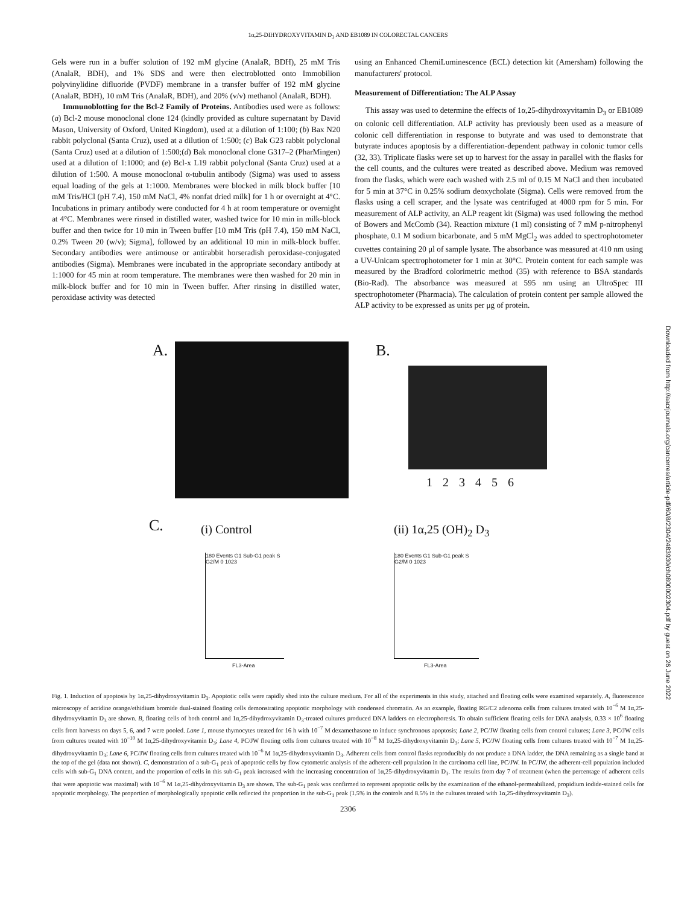1α,25-DIHYDROXYVITAMIN D<sub>3</sub> AND EB1089 IN COLORECTAL CANCERS
Gels were run in a buffer solution of 192 mM glycine (AnalaR, BDH), 25 mM Tris (AnalaR, BDH), and 1% SDS and were then electroblotted onto Immobilion polyvinylidine difluoride (PVDF) membrane in a transfer buffer of 192 mM glycine (AnalaR, BDH), 10 mM Tris (AnalaR, BDH), and 20% (v/v) methanol (AnalaR, BDH).
Immunoblotting for the Bcl-2 Family of Proteins. Antibodies used were as follows: (a) Bcl-2 mouse monoclonal clone 124 (kindly provided as culture supernatant by David Mason, University of Oxford, United Kingdom), used at a dilution of 1:100; (b) Bax N20 rabbit polyclonal (Santa Cruz), used at a dilution of 1:500; (c) Bak G23 rabbit polyclonal (Santa Cruz) used at a dilution of 1:500;(d) Bak monoclonal clone G317–2 (PharMingen) used at a dilution of 1:1000; and (e) Bcl-x L19 rabbit polyclonal (Santa Cruz) used at a dilution of 1:500. A mouse monoclonal α-tubulin antibody (Sigma) was used to assess equal loading of the gels at 1:1000. Membranes were blocked in milk block buffer [10 mM Tris/HCl (pH 7.4), 150 mM NaCl, 4% nonfat dried milk] for 1 h or overnight at 4°C. Incubations in primary antibody were conducted for 4 h at room temperature or overnight at 4°C. Membranes were rinsed in distilled water, washed twice for 10 min in milk-block buffer and then twice for 10 min in Tween buffer [10 mM Tris (pH 7.4), 150 mM NaCl, 0.2% Tween 20 (w/v); Sigma], followed by an additional 10 min in milk-block buffer. Secondary antibodies were antimouse or antirabbit horseradish peroxidase-conjugated antibodies (Sigma). Membranes were incubated in the appropriate secondary antibody at 1:1000 for 45 min at room temperature. The membranes were then washed for 20 min in milk-block buffer and for 10 min in Tween buffer. After rinsing in distilled water, peroxidase activity was detected
using an Enhanced ChemiLuminescence (ECL) detection kit (Amersham) following the manufacturers' protocol.
Measurement of Differentiation: The ALP Assay
This assay was used to determine the effects of 1α,25-dihydroxyvitamin D<sub>3</sub> or EB1089 on colonic cell differentiation. ALP activity has previously been used as a measure of colonic cell differentiation in response to butyrate and was used to demonstrate that butyrate induces apoptosis by a differentiation-dependent pathway in colonic tumor cells (32, 33). Triplicate flasks were set up to harvest for the assay in parallel with the flasks for the cell counts, and the cultures were treated as described above. Medium was removed from the flasks, which were each washed with 2.5 ml of 0.15 M NaCl and then incubated for 5 min at 37°C in 0.25% sodium deoxycholate (Sigma). Cells were removed from the flasks using a cell scraper, and the lysate was centrifuged at 4000 rpm for 5 min. For measurement of ALP activity, an ALP reagent kit (Sigma) was used following the method of Bowers and McComb (34). Reaction mixture (1 ml) consisting of 7 mM p-nitrophenyl phosphate, 0.1 M sodium bicarbonate, and 5 mM MgCl<sub>2</sub> was added to spectrophotometer cuvettes containing 20 μl of sample lysate. The absorbance was measured at 410 nm using a UV-Unicam spectrophotometer for 1 min at 30°C. Protein content for each sample was measured by the Bradford colorimetric method (35) with reference to BSA standards (Bio-Rad). The absorbance was measured at 595 nm using an UltroSpec III spectrophotometer (Pharmacia). The calculation of protein content per sample allowed the ALP activity to be expressed as units per μg of protein.
A. B.
1 2 3 4 5 6
C. (i) Control (ii) 1α,25 (OH)<sub>2</sub> D<sub>3</sub>
180 Events G1 Sub-G1 peak S G2/M 0 1023
FL3-Area
180 Events G1 Sub-G1 peak S G2/M 0 1023
FL3-Area
Fig. 1. Induction of apoptosis by 1α,25-dihydroxyvitamin D<sub>3</sub>. Apoptotic cells were rapidly shed into the culture medium. For all of the experiments in this study, attached and floating cells were examined separately. A, fluorescence microscopy of acridine orange/ethidium bromide dual-stained floating cells demonstrating apoptotic morphology with condensed chromatin. As an example, floating RG/C2 adenoma cells from cultures treated with 10<sup>−6</sup> M 1α,25-dihydroxyvitamin D<sub>3</sub> are shown. B, floating cells of both control and 1α,25-dihydroxyvitamin D<sub>3</sub>-treated cultures produced DNA ladders on electrophoresis. To obtain sufficient floating cells for DNA analysis, 0.33 × 10<sup>6</sup> floating cells from harvests on days 5, 6, and 7 were pooled. Lane 1, mouse thymocytes treated for 16 h with 10<sup>−7</sup> M dexamethasone to induce synchronous apoptosis; Lane 2, PC/JW floating cells from control cultures; Lane 3, PC/JW cells from cultures treated with 10<sup>−10</sup> M 1α,25-dihydroxyvitamin D<sub>3</sub>; Lane 4, PC/JW floating cells from cultures treated with 10<sup>−8</sup> M 1α,25-dihydroxyvitamin D<sub>3</sub>; Lane 5, PC/JW floating cells from cultures treated with 10<sup>−7</sup> M 1α,25-dihydroxyvitamin D<sub>3</sub>; Lane 6, PC/JW floating cells from cultures treated with 10<sup>−6</sup> M 1α,25-dihydroxyvitamin D<sub>3</sub>. Adherent cells from control flasks reproducibly do not produce a DNA ladder, the DNA remaining as a single band at the top of the gel (data not shown). C, demonstration of a sub-G<sub>1</sub> peak of apoptotic cells by flow cytometric analysis of the adherent-cell population in the carcinoma cell line, PC/JW. In PC/JW, the adherent-cell population included cells with sub-G<sub>1</sub> DNA content, and the proportion of cells in this sub-G<sub>1</sub> peak increased with the increasing concentration of 1α,25-dihydroxyvitamin D<sub>3</sub>. The results from day 7 of treatment (when the percentage of adherent cells that were apoptotic was maximal) with 10<sup>−6</sup> M 1α,25-dihydroxyvitamin D<sub>3</sub> are shown. The sub-G<sub>1</sub> peak was confirmed to represent apoptotic cells by the examination of the ethanol-permeabilized, propidium iodide-stained cells for apoptotic morphology. The proportion of morphologically apoptotic cells reflected the proportion in the sub-G<sub>1</sub> peak (1.5% in the controls and 8.5% in the cultures treated with 1α,25-dihydroxyvitamin D<sub>3</sub>).
2306
Downloaded from http://aacrjournals.org/cancerres/article-pdf/60/8/2304/2483930/ch0800002304.pdf by guest on 26 June 2022